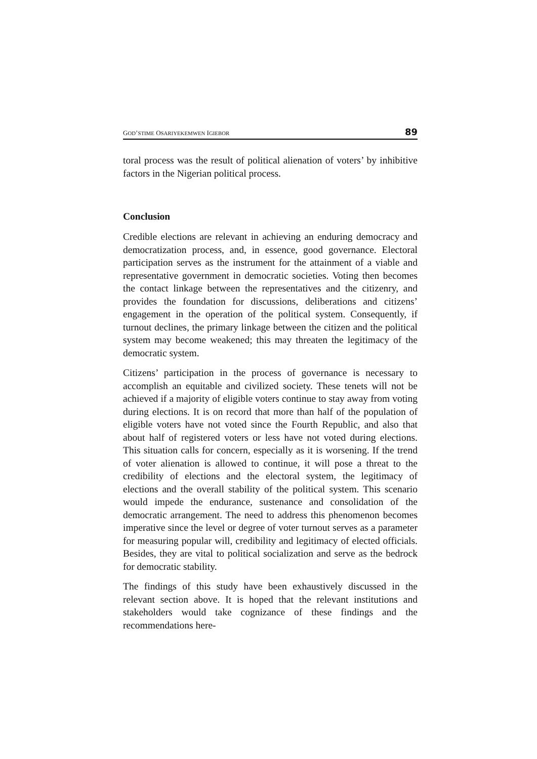GOD’STIME OSARIYEKEMWEN IGIEBOR 89
toral process was the result of political alienation of voters’ by inhibitive factors in the Nigerian political process.
Conclusion
Credible elections are relevant in achieving an enduring democracy and democratization process, and, in essence, good governance. Electoral participation serves as the instrument for the attainment of a viable and representative government in democratic societies. Voting then becomes the contact linkage between the representatives and the citizenry, and provides the foundation for discussions, deliberations and citizens’ engagement in the operation of the political system. Consequently, if turnout declines, the primary linkage between the citizen and the political system may become weakened; this may threaten the legitimacy of the democratic system.
Citizens’ participation in the process of governance is necessary to accomplish an equitable and civilized society. These tenets will not be achieved if a majority of eligible voters continue to stay away from voting during elections. It is on record that more than half of the population of eligible voters have not voted since the Fourth Republic, and also that about half of registered voters or less have not voted during elections. This situation calls for concern, especially as it is worsening. If the trend of voter alienation is allowed to continue, it will pose a threat to the credibility of elections and the electoral system, the legitimacy of elections and the overall stability of the political system. This scenario would impede the endurance, sustenance and consolidation of the democratic arrangement. The need to address this phenomenon becomes imperative since the level or degree of voter turnout serves as a parameter for measuring popular will, credibility and legitimacy of elected officials. Besides, they are vital to political socialization and serve as the bedrock for democratic stability.
The findings of this study have been exhaustively discussed in the relevant section above. It is hoped that the relevant institutions and stakeholders would take cognizance of these findings and the recommendations here-